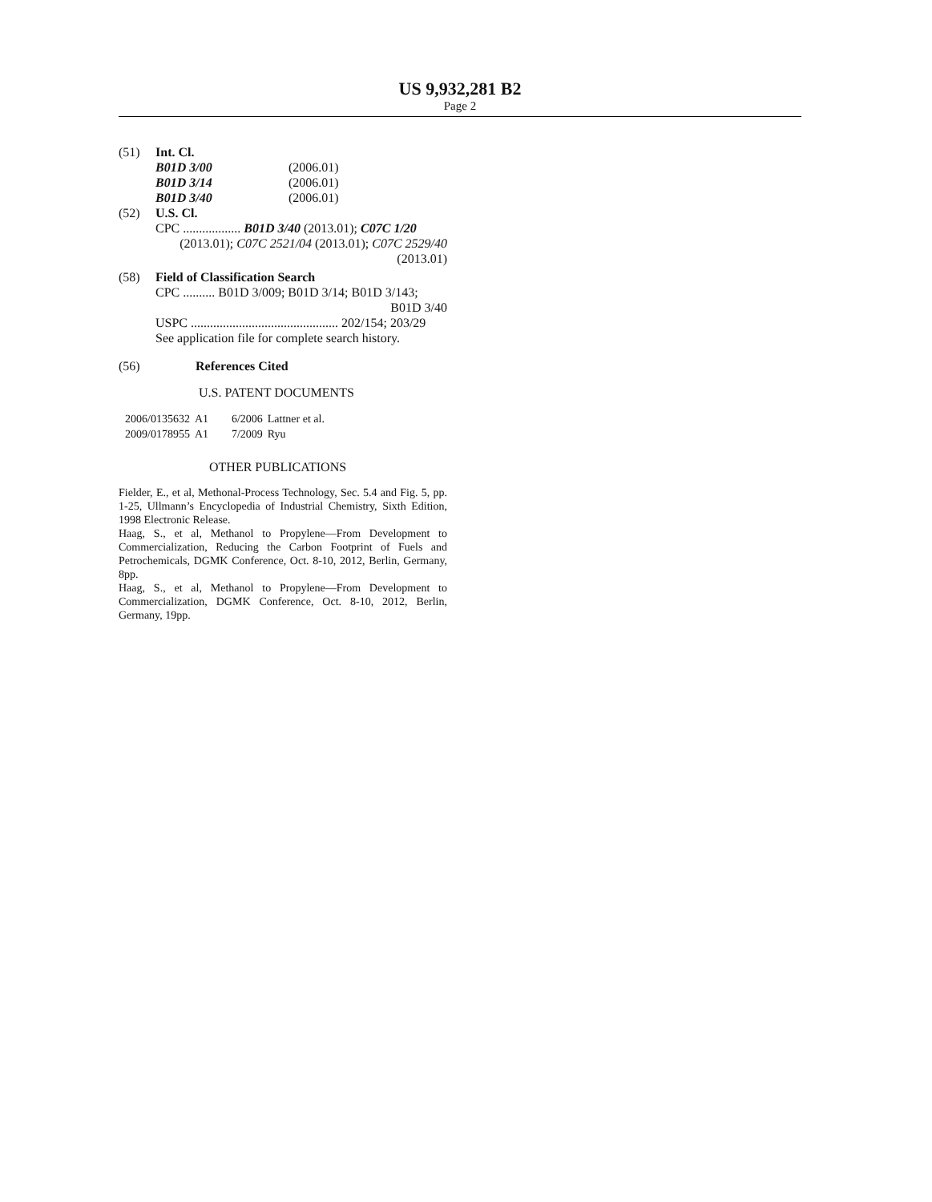US 9,932,281 B2
Page 2
(51) Int. Cl.
| B01D 3/00 | (2006.01) |
| B01D 3/14 | (2006.01) |
| B01D 3/40 | (2006.01) |
(52) U.S. Cl.
CPC .................. B01D 3/40 (2013.01); C07C 1/20
(2013.01); C07C 2521/04 (2013.01); C07C 2529/40 (2013.01)
(58) Field of Classification Search
CPC .......... B01D 3/009; B01D 3/14; B01D 3/143;
B01D 3/40
USPC .............................................. 202/154; 203/29
See application file for complete search history.
(56) References Cited
U.S. PATENT DOCUMENTS
| 2006/0135632 | A1 | 6/2006 | Lattner et al. |
| 2009/0178955 | A1 | 7/2009 | Ryu |
OTHER PUBLICATIONS
Fielder, E., et al, Methonal-Process Technology, Sec. 5.4 and Fig. 5, pp. 1-25, Ullmann’s Encyclopedia of Industrial Chemistry, Sixth Edition, 1998 Electronic Release.
Haag, S., et al, Methanol to Propylene—From Development to Commercialization, Reducing the Carbon Footprint of Fuels and Petrochemicals, DGMK Conference, Oct. 8-10, 2012, Berlin, Germany, 8pp.
Haag, S., et al, Methanol to Propylene—From Development to Commercialization, DGMK Conference, Oct. 8-10, 2012, Berlin, Germany, 19pp.